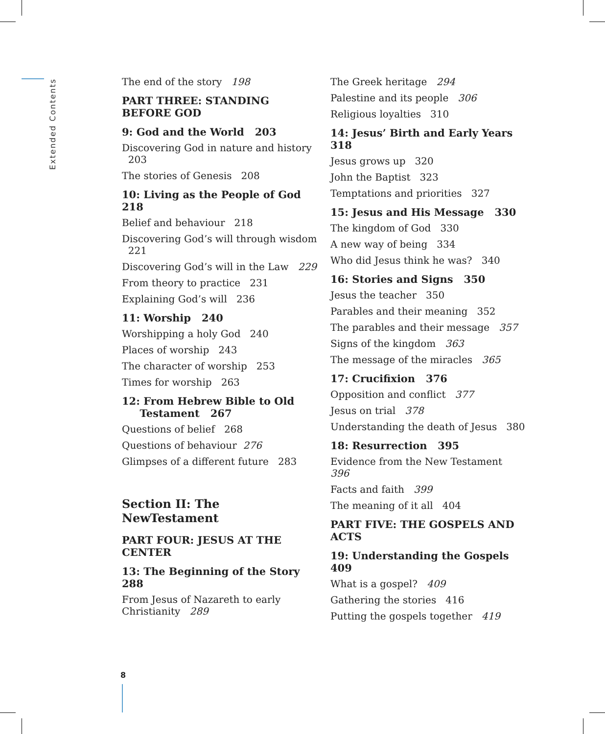Extended Contents
The end of the story 198
PART THREE: STANDING BEFORE GOD
9: God and the World 203
Discovering God in nature and history
203
The stories of Genesis 208
10: Living as the People of God 218
Belief and behaviour 218
Discovering God’s will through wisdom
221
Discovering God’s will in the Law 229
From theory to practice 231
Explaining God’s will 236
11: Worship 240
Worshipping a holy God 240
Places of worship 243
The character of worship 253
Times for worship 263
12: From Hebrew Bible to Old
Testament 267
Questions of belief 268
Questions of behaviour 276
Glimpses of a different future 283
Section II: The NewTestament
PART FOUR: JESUS AT THE CENTER
13: The Beginning of the Story 288
From Jesus of Nazareth to early
Christianity 289
The Greek heritage 294
Palestine and its people 306
Religious loyalties 310
14: Jesus’ Birth and Early Years 318
Jesus grows up 320
John the Baptist 323
Temptations and priorities 327
15: Jesus and His Message 330
The kingdom of God 330
A new way of being 334
Who did Jesus think he was? 340
16: Stories and Signs 350
Jesus the teacher 350
Parables and their meaning 352
The parables and their message 357
Signs of the kingdom 363
The message of the miracles 365
17: Crucifixion 376
Opposition and conflict 377
Jesus on trial 378
Understanding the death of Jesus 380
18: Resurrection 395
Evidence from the New Testament 396
Facts and faith 399
The meaning of it all 404
PART FIVE: THE GOSPELS AND ACTS
19: Understanding the Gospels 409
What is a gospel? 409
Gathering the stories 416
Putting the gospels together 419
8